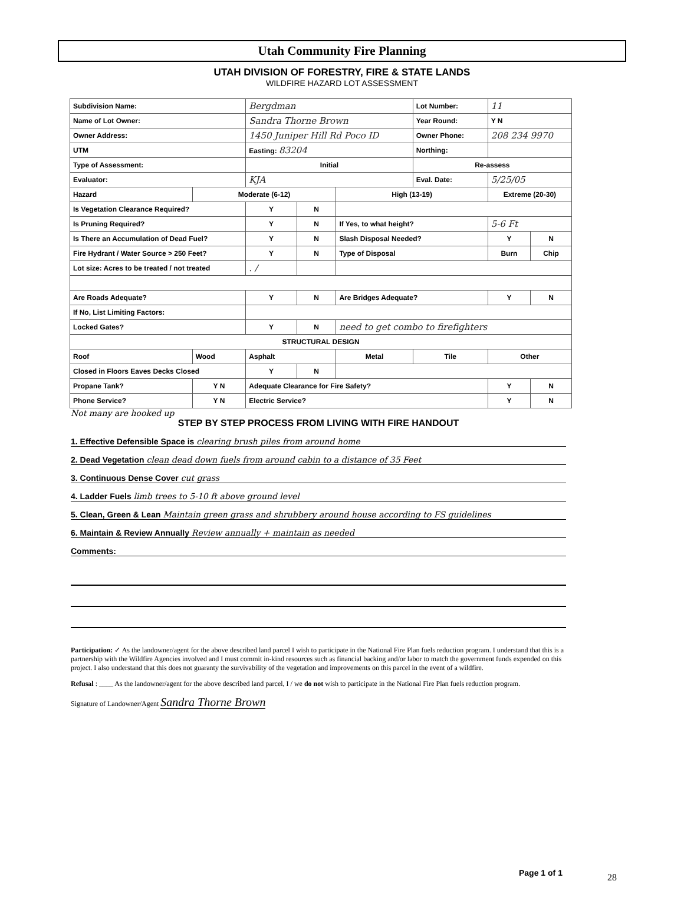Utah Community Fire Planning
UTAH DIVISION OF FORESTRY, FIRE & STATE LANDS
WILDFIRE HAZARD LOT ASSESSMENT
| Subdivision Name: | | Bergdman | | | Lot Number: | 11 | |
| Name of Lot Owner: | | Sandra Thorne Brown | | | Year Round: | Y N | |
| Owner Address: | | 1450 Juniper Hill Rd Poco ID | | | Owner Phone: | 208 234 9970 | |
| UTM | | Easting: 83204 | | | Northing: | | |
| Type of Assessment: | | Initial | | | Re-assess | | |
| Evaluator: | | KJA | | | Eval. Date: | 5/25/05 | |
| Hazard | Moderate (6-12) | | | High (13-19) | | Extreme (20-30) | |
| Is Vegetation Clearance Required? | | Y | N | | | | |
| Is Pruning Required? | | Y | N | If Yes, to what height? | | 5-6 Ft | |
| Is There an Accumulation of Dead Fuel? | | Y | N | Slash Disposal Needed? | | Y | N |
| Fire Hydrant / Water Source > 250 Feet? | | Y | N | Type of Disposal | | Burn | Chip |
| Lot size: Acres to be treated / not treated | | . / | | | | | |
| Are Roads Adequate? | | Y | N | Are Bridges Adequate? | | Y | N |
| If No, List Limiting Factors: | | | | | | | |
| Locked Gates? | | Y | N | need to get combo to firefighters | | | |
| STRUCTURAL DESIGN | | | | | | | |
| Roof | Wood | Asphalt | | Metal | Tile | Other | |
| Closed in Floors Eaves Decks Closed | | Y | N | | | | |
| Propane Tank? | Y N | Adequate Clearance for Fire Safety? | | | | Y | N |
| Phone Service? | Y N | Electric Service? | | | | Y | N |
Not many are hooked up
STEP BY STEP PROCESS FROM LIVING WITH FIRE HANDOUT
1. Effective Defensible Space is clearing brush piles from around home
2. Dead Vegetation clean dead down fuels from around cabin to a distance of 35 Feet
3. Continuous Dense Cover cut grass
4. Ladder Fuels limb trees to 5-10 ft above ground level
5. Clean, Green & Lean Maintain green grass and shrubbery around house according to FS guidelines
6. Maintain & Review Annually Review annually + maintain as needed
Comments:
Participation: ✓ As the landowner/agent for the above described land parcel I wish to participate in the National Fire Plan fuels reduction program. I understand that this is a partnership with the Wildfire Agencies involved and I must commit in-kind resources such as financial backing and/or labor to match the government funds expended on this project. I also understand that this does not guaranty the survivability of the vegetation and improvements on this parcel in the event of a wildfire.
Refusal : ____ As the landowner/agent for the above described land parcel, I / we do not wish to participate in the National Fire Plan fuels reduction program.
Signature of Landowner/Agent Sandra Thorne Brown
Page 1 of 1 28